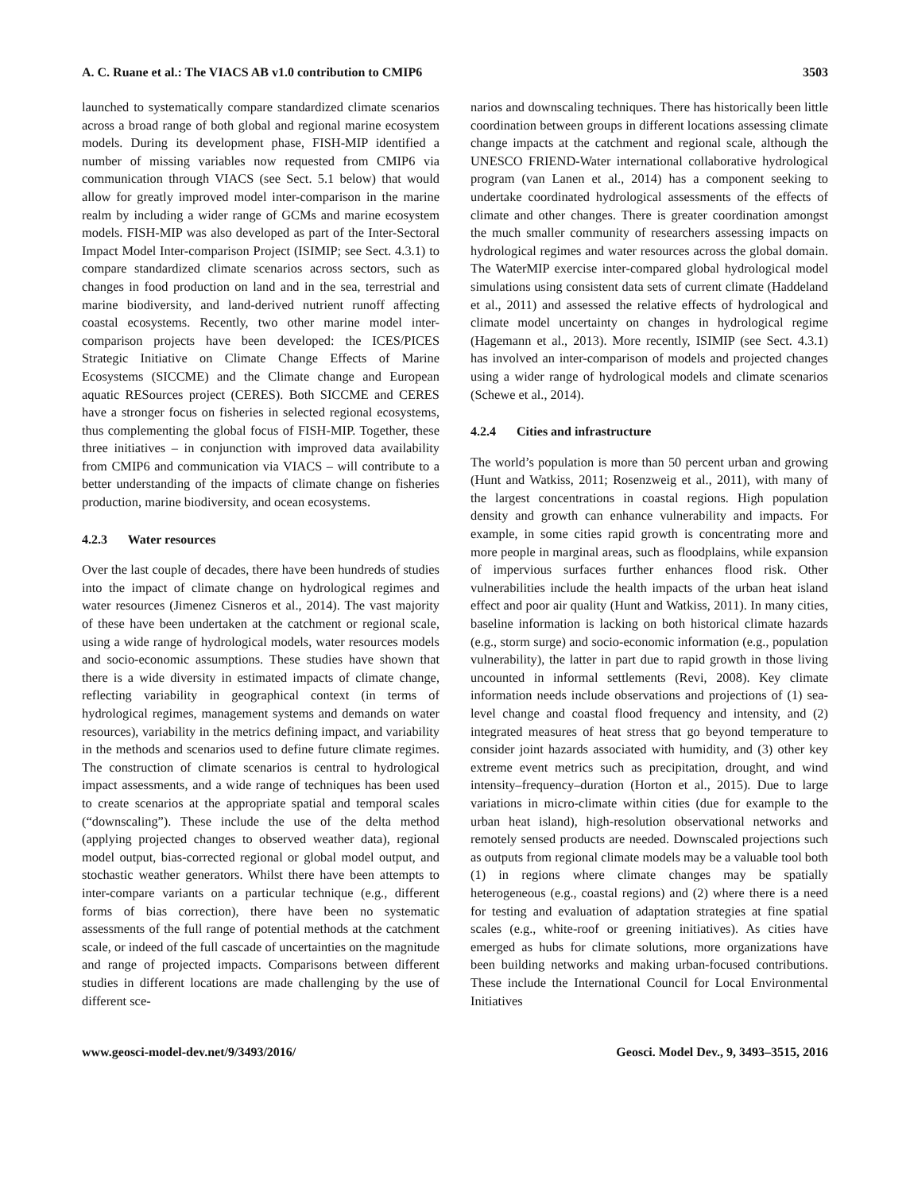A. C. Ruane et al.: The VIACS AB v1.0 contribution to CMIP6 3503
launched to systematically compare standardized climate scenarios across a broad range of both global and regional marine ecosystem models. During its development phase, FISH-MIP identified a number of missing variables now requested from CMIP6 via communication through VIACS (see Sect. 5.1 below) that would allow for greatly improved model inter-comparison in the marine realm by including a wider range of GCMs and marine ecosystem models. FISH-MIP was also developed as part of the Inter-Sectoral Impact Model Inter-comparison Project (ISIMIP; see Sect. 4.3.1) to compare standardized climate scenarios across sectors, such as changes in food production on land and in the sea, terrestrial and marine biodiversity, and land-derived nutrient runoff affecting coastal ecosystems. Recently, two other marine model inter-comparison projects have been developed: the ICES/PICES Strategic Initiative on Climate Change Effects of Marine Ecosystems (SICCME) and the Climate change and European aquatic RESources project (CERES). Both SICCME and CERES have a stronger focus on fisheries in selected regional ecosystems, thus complementing the global focus of FISH-MIP. Together, these three initiatives – in conjunction with improved data availability from CMIP6 and communication via VIACS – will contribute to a better understanding of the impacts of climate change on fisheries production, marine biodiversity, and ocean ecosystems.
4.2.3 Water resources
Over the last couple of decades, there have been hundreds of studies into the impact of climate change on hydrological regimes and water resources (Jimenez Cisneros et al., 2014). The vast majority of these have been undertaken at the catchment or regional scale, using a wide range of hydrological models, water resources models and socio-economic assumptions. These studies have shown that there is a wide diversity in estimated impacts of climate change, reflecting variability in geographical context (in terms of hydrological regimes, management systems and demands on water resources), variability in the metrics defining impact, and variability in the methods and scenarios used to define future climate regimes. The construction of climate scenarios is central to hydrological impact assessments, and a wide range of techniques has been used to create scenarios at the appropriate spatial and temporal scales (“downscaling”). These include the use of the delta method (applying projected changes to observed weather data), regional model output, bias-corrected regional or global model output, and stochastic weather generators. Whilst there have been attempts to inter-compare variants on a particular technique (e.g., different forms of bias correction), there have been no systematic assessments of the full range of potential methods at the catchment scale, or indeed of the full cascade of uncertainties on the magnitude and range of projected impacts. Comparisons between different studies in different locations are made challenging by the use of different sce-
narios and downscaling techniques. There has historically been little coordination between groups in different locations assessing climate change impacts at the catchment and regional scale, although the UNESCO FRIEND-Water international collaborative hydrological program (van Lanen et al., 2014) has a component seeking to undertake coordinated hydrological assessments of the effects of climate and other changes. There is greater coordination amongst the much smaller community of researchers assessing impacts on hydrological regimes and water resources across the global domain. The WaterMIP exercise inter-compared global hydrological model simulations using consistent data sets of current climate (Haddeland et al., 2011) and assessed the relative effects of hydrological and climate model uncertainty on changes in hydrological regime (Hagemann et al., 2013). More recently, ISIMIP (see Sect. 4.3.1) has involved an inter-comparison of models and projected changes using a wider range of hydrological models and climate scenarios (Schewe et al., 2014).
4.2.4 Cities and infrastructure
The world’s population is more than 50 percent urban and growing (Hunt and Watkiss, 2011; Rosenzweig et al., 2011), with many of the largest concentrations in coastal regions. High population density and growth can enhance vulnerability and impacts. For example, in some cities rapid growth is concentrating more and more people in marginal areas, such as floodplains, while expansion of impervious surfaces further enhances flood risk. Other vulnerabilities include the health impacts of the urban heat island effect and poor air quality (Hunt and Watkiss, 2011). In many cities, baseline information is lacking on both historical climate hazards (e.g., storm surge) and socio-economic information (e.g., population vulnerability), the latter in part due to rapid growth in those living uncounted in informal settlements (Revi, 2008). Key climate information needs include observations and projections of (1) sea-level change and coastal flood frequency and intensity, and (2) integrated measures of heat stress that go beyond temperature to consider joint hazards associated with humidity, and (3) other key extreme event metrics such as precipitation, drought, and wind intensity–frequency–duration (Horton et al., 2015). Due to large variations in micro-climate within cities (due for example to the urban heat island), high-resolution observational networks and remotely sensed products are needed. Downscaled projections such as outputs from regional climate models may be a valuable tool both (1) in regions where climate changes may be spatially heterogeneous (e.g., coastal regions) and (2) where there is a need for testing and evaluation of adaptation strategies at fine spatial scales (e.g., white-roof or greening initiatives). As cities have emerged as hubs for climate solutions, more organizations have been building networks and making urban-focused contributions. These include the International Council for Local Environmental Initiatives
www.geosci-model-dev.net/9/3493/2016/ Geosci. Model Dev., 9, 3493–3515, 2016